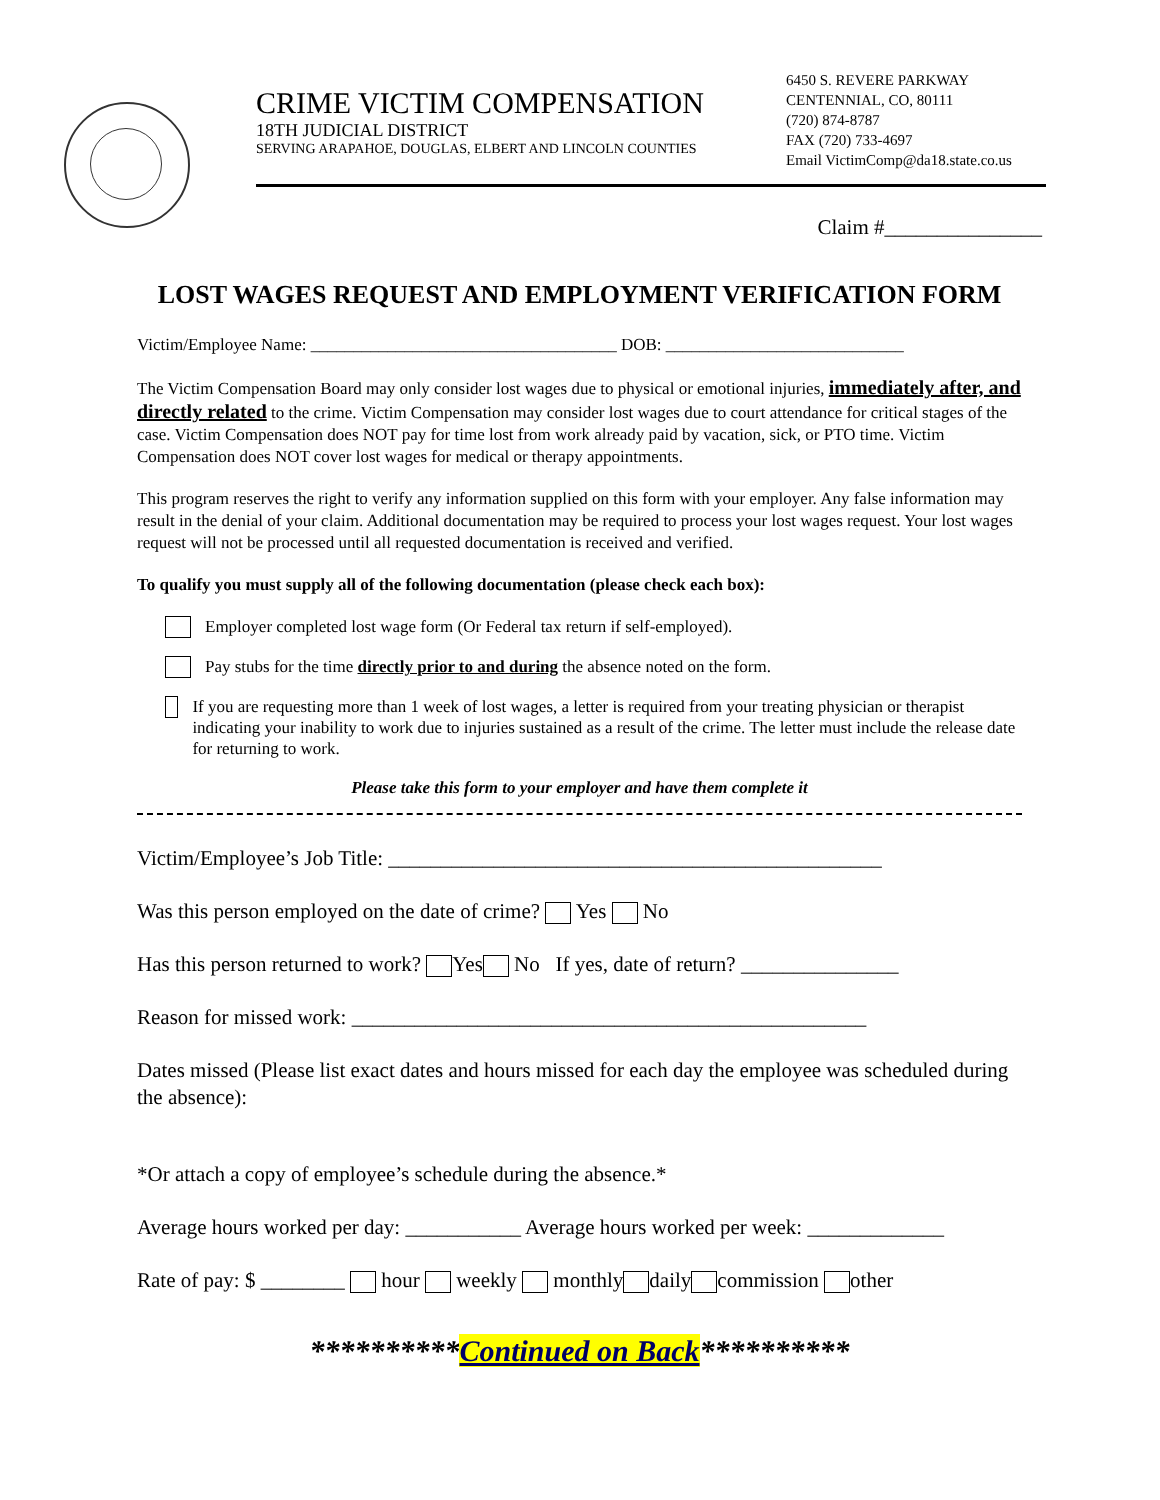CRIME VICTIM COMPENSATION
18TH JUDICIAL DISTRICT
SERVING ARAPAHOE, DOUGLAS, ELBERT AND LINCOLN COUNTIES
6450 S. REVERE PARKWAY
CENTENNIAL, CO, 80111
(720) 874-8787
FAX (720) 733-4697
Email VictimComp@da18.state.co.us
Claim #_______________
LOST WAGES REQUEST AND EMPLOYMENT VERIFICATION FORM
Victim/Employee Name: ____________________________________ DOB: ____________________________
The Victim Compensation Board may only consider lost wages due to physical or emotional injuries, immediately after, and directly related to the crime. Victim Compensation may consider lost wages due to court attendance for critical stages of the case. Victim Compensation does NOT pay for time lost from work already paid by vacation, sick, or PTO time. Victim Compensation does NOT cover lost wages for medical or therapy appointments.
This program reserves the right to verify any information supplied on this form with your employer. Any false information may result in the denial of your claim. Additional documentation may be required to process your lost wages request. Your lost wages request will not be processed until all requested documentation is received and verified.
To qualify you must supply all of the following documentation (please check each box):
Employer completed lost wage form (Or Federal tax return if self-employed).
Pay stubs for the time directly prior to and during the absence noted on the form.
If you are requesting more than 1 week of lost wages, a letter is required from your treating physician or therapist indicating your inability to work due to injuries sustained as a result of the crime. The letter must include the release date for returning to work.
Please take this form to your employer and have them complete it
Victim/Employee’s Job Title: _______________________________________________
Was this person employed on the date of crime? Yes No
Has this person returned to work? Yes No If yes, date of return? _______________
Reason for missed work: _________________________________________________
Dates missed (Please list exact dates and hours missed for each day the employee was scheduled during the absence):
*Or attach a copy of employee’s schedule during the absence.*
Average hours worked per day: ___________ Average hours worked per week: _____________
Rate of pay: $ ________ hour weekly monthly daily commission other
**********Continued on Back**********